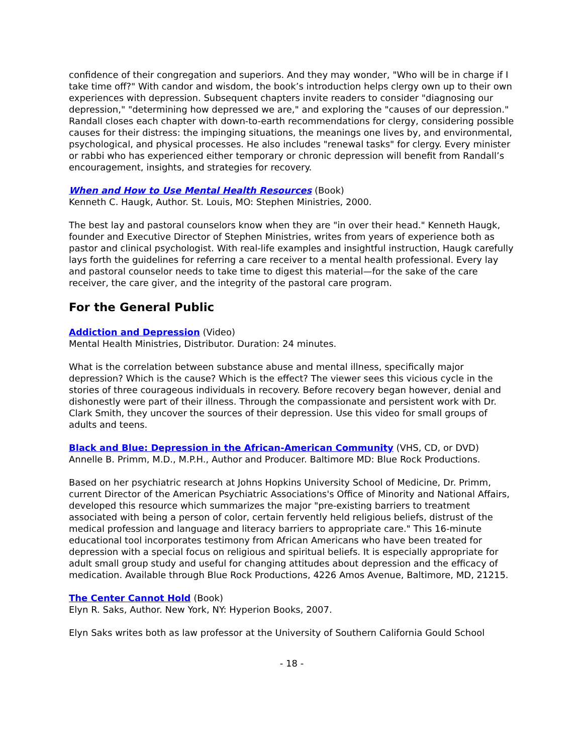confidence of their congregation and superiors. And they may wonder, "Who will be in charge if I take time off?" With candor and wisdom, the book’s introduction helps clergy own up to their own experiences with depression. Subsequent chapters invite readers to consider "diagnosing our depression," "determining how depressed we are," and exploring the "causes of our depression." Randall closes each chapter with down-to-earth recommendations for clergy, considering possible causes for their distress: the impinging situations, the meanings one lives by, and environmental, psychological, and physical processes. He also includes "renewal tasks" for clergy. Every minister or rabbi who has experienced either temporary or chronic depression will benefit from Randall’s encouragement, insights, and strategies for recovery.
When and How to Use Mental Health Resources (Book)
Kenneth C. Haugk, Author. St. Louis, MO: Stephen Ministries, 2000.
The best lay and pastoral counselors know when they are "in over their head." Kenneth Haugk, founder and Executive Director of Stephen Ministries, writes from years of experience both as pastor and clinical psychologist. With real-life examples and insightful instruction, Haugk carefully lays forth the guidelines for referring a care receiver to a mental health professional. Every lay and pastoral counselor needs to take time to digest this material—for the sake of the care receiver, the care giver, and the integrity of the pastoral care program.
For the General Public
Addiction and Depression (Video)
Mental Health Ministries, Distributor. Duration: 24 minutes.
What is the correlation between substance abuse and mental illness, specifically major depression? Which is the cause? Which is the effect? The viewer sees this vicious cycle in the stories of three courageous individuals in recovery. Before recovery began however, denial and dishonestly were part of their illness. Through the compassionate and persistent work with Dr. Clark Smith, they uncover the sources of their depression. Use this video for small groups of adults and teens.
Black and Blue: Depression in the African-American Community (VHS, CD, or DVD)
Annelle B. Primm, M.D., M.P.H., Author and Producer. Baltimore MD: Blue Rock Productions.
Based on her psychiatric research at Johns Hopkins University School of Medicine, Dr. Primm, current Director of the American Psychiatric Associations's Office of Minority and National Affairs, developed this resource which summarizes the major "pre-existing barriers to treatment associated with being a person of color, certain fervently held religious beliefs, distrust of the medical profession and language and literacy barriers to appropriate care." This 16-minute educational tool incorporates testimony from African Americans who have been treated for depression with a special focus on religious and spiritual beliefs. It is especially appropriate for adult small group study and useful for changing attitudes about depression and the efficacy of medication. Available through Blue Rock Productions, 4226 Amos Avenue, Baltimore, MD, 21215.
The Center Cannot Hold (Book)
Elyn R. Saks, Author. New York, NY: Hyperion Books, 2007.
Elyn Saks writes both as law professor at the University of Southern California Gould School
- 18 -